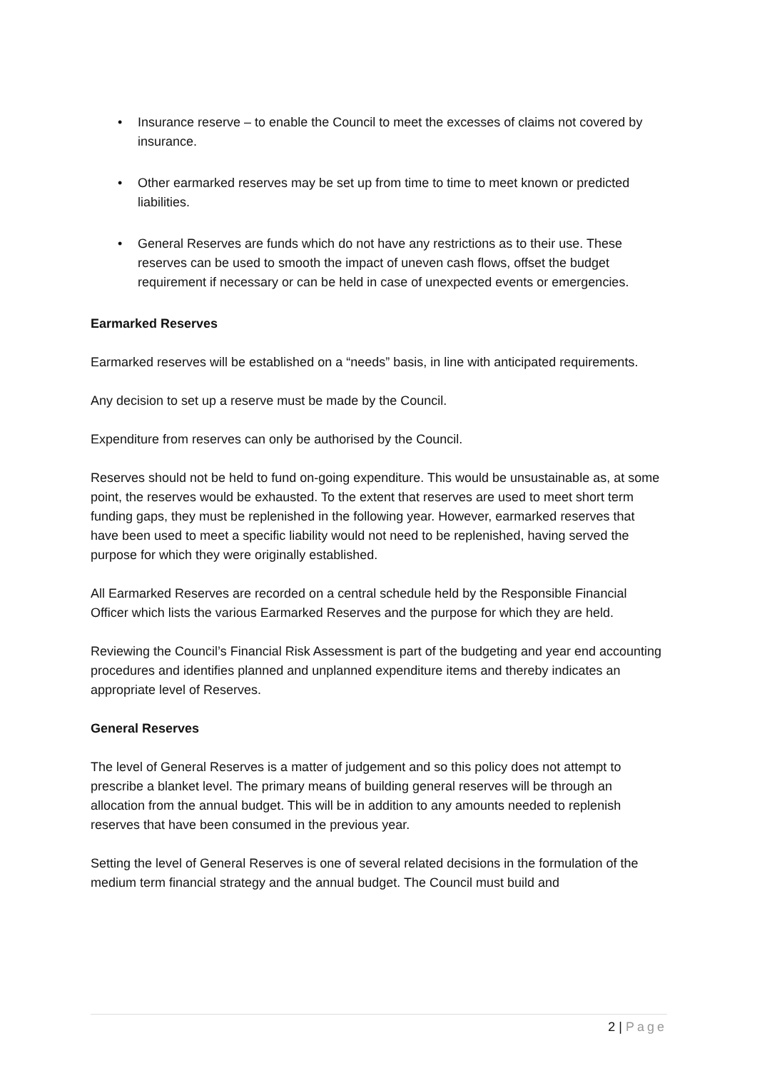• Insurance reserve – to enable the Council to meet the excesses of claims not covered by insurance.
• Other earmarked reserves may be set up from time to time to meet known or predicted liabilities.
• General Reserves are funds which do not have any restrictions as to their use. These reserves can be used to smooth the impact of uneven cash flows, offset the budget requirement if necessary or can be held in case of unexpected events or emergencies.
Earmarked Reserves
Earmarked reserves will be established on a “needs” basis, in line with anticipated requirements.
Any decision to set up a reserve must be made by the Council.
Expenditure from reserves can only be authorised by the Council.
Reserves should not be held to fund on-going expenditure. This would be unsustainable as, at some point, the reserves would be exhausted. To the extent that reserves are used to meet short term funding gaps, they must be replenished in the following year. However, earmarked reserves that have been used to meet a specific liability would not need to be replenished, having served the purpose for which they were originally established.
All Earmarked Reserves are recorded on a central schedule held by the Responsible Financial Officer which lists the various Earmarked Reserves and the purpose for which they are held.
Reviewing the Council’s Financial Risk Assessment is part of the budgeting and year end accounting procedures and identifies planned and unplanned expenditure items and thereby indicates an appropriate level of Reserves.
General Reserves
The level of General Reserves is a matter of judgement and so this policy does not attempt to prescribe a blanket level. The primary means of building general reserves will be through an allocation from the annual budget. This will be in addition to any amounts needed to replenish reserves that have been consumed in the previous year.
Setting the level of General Reserves is one of several related decisions in the formulation of the medium term financial strategy and the annual budget. The Council must build and
2 | Page